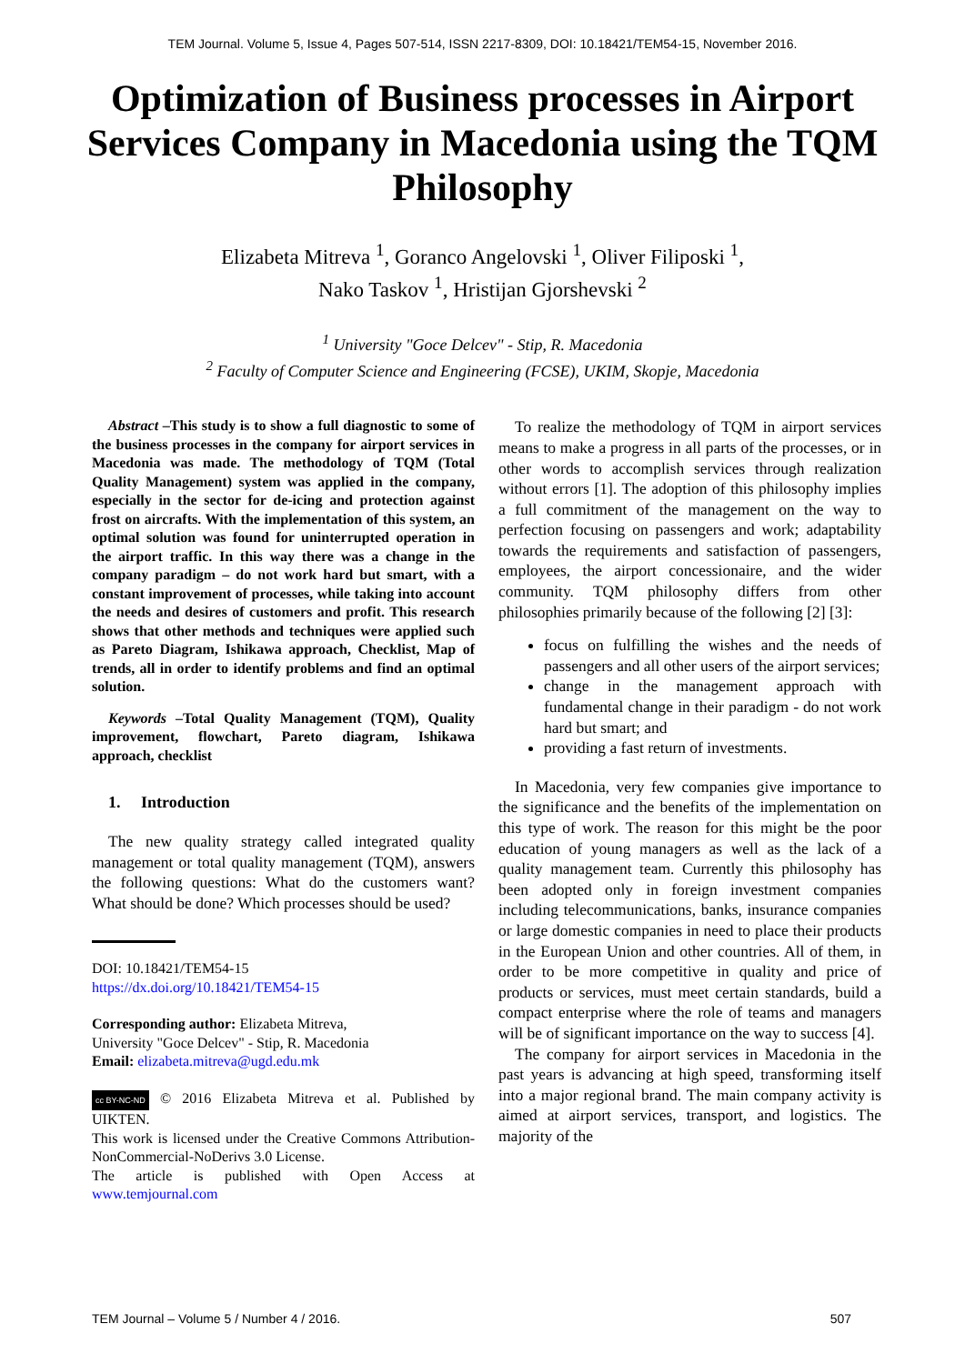TEM Journal. Volume 5, Issue 4, Pages 507-514, ISSN 2217-8309, DOI: 10.18421/TEM54-15, November 2016.
Optimization of Business processes in Airport Services Company in Macedonia using the TQM Philosophy
Elizabeta Mitreva <sup>1</sup>, Goranco Angelovski <sup>1</sup>, Oliver Filiposki <sup>1</sup>,
Nako Taskov <sup>1</sup>, Hristijan Gjorshevski <sup>2</sup>
<sup>1</sup> University "Goce Delcev" - Stip, R. Macedonia
<sup>2</sup> Faculty of Computer Science and Engineering (FCSE), UKIM, Skopje, Macedonia
Abstract –This study is to show a full diagnostic to some of the business processes in the company for airport services in Macedonia was made. The methodology of TQM (Total Quality Management) system was applied in the company, especially in the sector for de-icing and protection against frost on aircrafts. With the implementation of this system, an optimal solution was found for uninterrupted operation in the airport traffic. In this way there was a change in the company paradigm – do not work hard but smart, with a constant improvement of processes, while taking into account the needs and desires of customers and profit. This research shows that other methods and techniques were applied such as Pareto Diagram, Ishikawa approach, Checklist, Map of trends, all in order to identify problems and find an optimal solution.
Keywords –Total Quality Management (TQM), Quality improvement, flowchart, Pareto diagram, Ishikawa approach, checklist
1. Introduction
The new quality strategy called integrated quality management or total quality management (TQM), answers the following questions: What do the customers want? What should be done? Which processes should be used?
DOI: 10.18421/TEM54-15
https://dx.doi.org/10.18421/TEM54-15
Corresponding author: Elizabeta Mitreva,
University "Goce Delcev" - Stip, R. Macedonia
Email: elizabeta.mitreva@ugd.edu.mk
cc BY-NC-ND © 2016 Elizabeta Mitreva et al. Published by UIKTEN.
This work is licensed under the Creative Commons Attribution-NonCommercial-NoDerivs 3.0 License.
The article is published with Open Access at www.temjournal.com
To realize the methodology of TQM in airport services means to make a progress in all parts of the processes, or in other words to accomplish services through realization without errors [1]. The adoption of this philosophy implies a full commitment of the management on the way to perfection focusing on passengers and work; adaptability towards the requirements and satisfaction of passengers, employees, the airport concessionaire, and the wider community. TQM philosophy differs from other philosophies primarily because of the following [2] [3]:
focus on fulfilling the wishes and the needs of passengers and all other users of the airport services;
change in the management approach with fundamental change in their paradigm - do not work hard but smart; and
providing a fast return of investments.
In Macedonia, very few companies give importance to the significance and the benefits of the implementation on this type of work. The reason for this might be the poor education of young managers as well as the lack of a quality management team. Currently this philosophy has been adopted only in foreign investment companies including telecommunications, banks, insurance companies or large domestic companies in need to place their products in the European Union and other countries. All of them, in order to be more competitive in quality and price of products or services, must meet certain standards, build a compact enterprise where the role of teams and managers will be of significant importance on the way to success [4].
The company for airport services in Macedonia in the past years is advancing at high speed, transforming itself into a major regional brand. The main company activity is aimed at airport services, transport, and logistics. The majority of the
TEM Journal – Volume 5 / Number 4 / 2016. 507